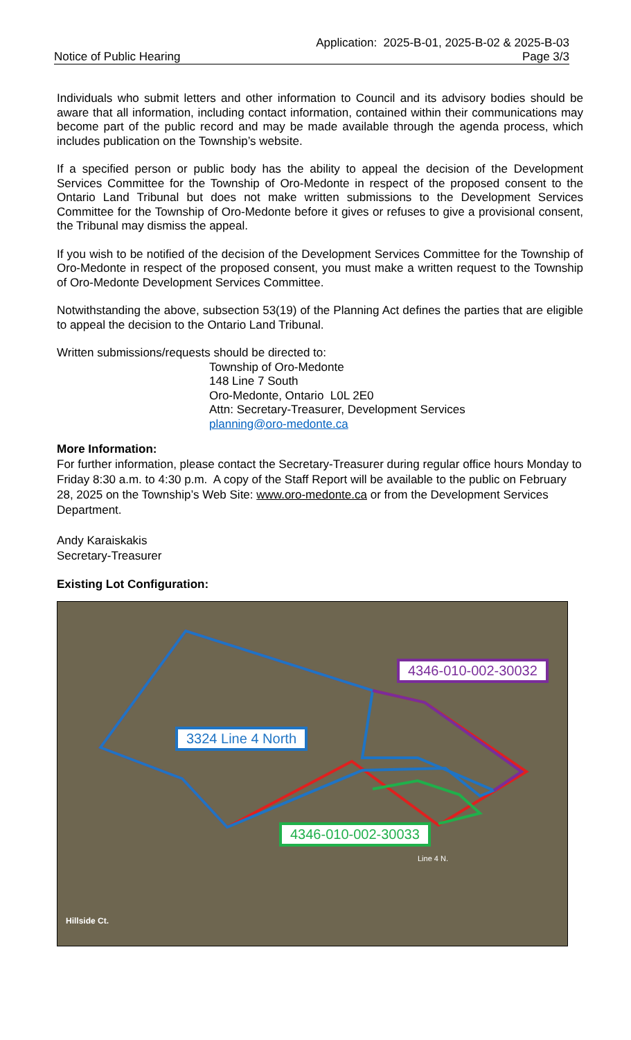Application: 2025-B-01, 2025-B-02 & 2025-B-03
Notice of Public Hearing Page 3/3
Individuals who submit letters and other information to Council and its advisory bodies should be aware that all information, including contact information, contained within their communications may become part of the public record and may be made available through the agenda process, which includes publication on the Township’s website.
If a specified person or public body has the ability to appeal the decision of the Development Services Committee for the Township of Oro-Medonte in respect of the proposed consent to the Ontario Land Tribunal but does not make written submissions to the Development Services Committee for the Township of Oro-Medonte before it gives or refuses to give a provisional consent, the Tribunal may dismiss the appeal.
If you wish to be notified of the decision of the Development Services Committee for the Township of Oro-Medonte in respect of the proposed consent, you must make a written request to the Township of Oro-Medonte Development Services Committee.
Notwithstanding the above, subsection 53(19) of the Planning Act defines the parties that are eligible to appeal the decision to the Ontario Land Tribunal.
Written submissions/requests should be directed to:
Township of Oro-Medonte
148 Line 7 South
Oro-Medonte, Ontario L0L 2E0
Attn: Secretary-Treasurer, Development Services
planning@oro-medonte.ca
More Information:
For further information, please contact the Secretary-Treasurer during regular office hours Monday to Friday 8:30 a.m. to 4:30 p.m. A copy of the Staff Report will be available to the public on February 28, 2025 on the Township’s Web Site: www.oro-medonte.ca or from the Development Services Department.
Andy Karaiskakis
Secretary-Treasurer
Existing Lot Configuration:
3324 Line 4 North
4346-010-002-30032
4346-010-002-30033
Line 4 N.
Hillside Ct.